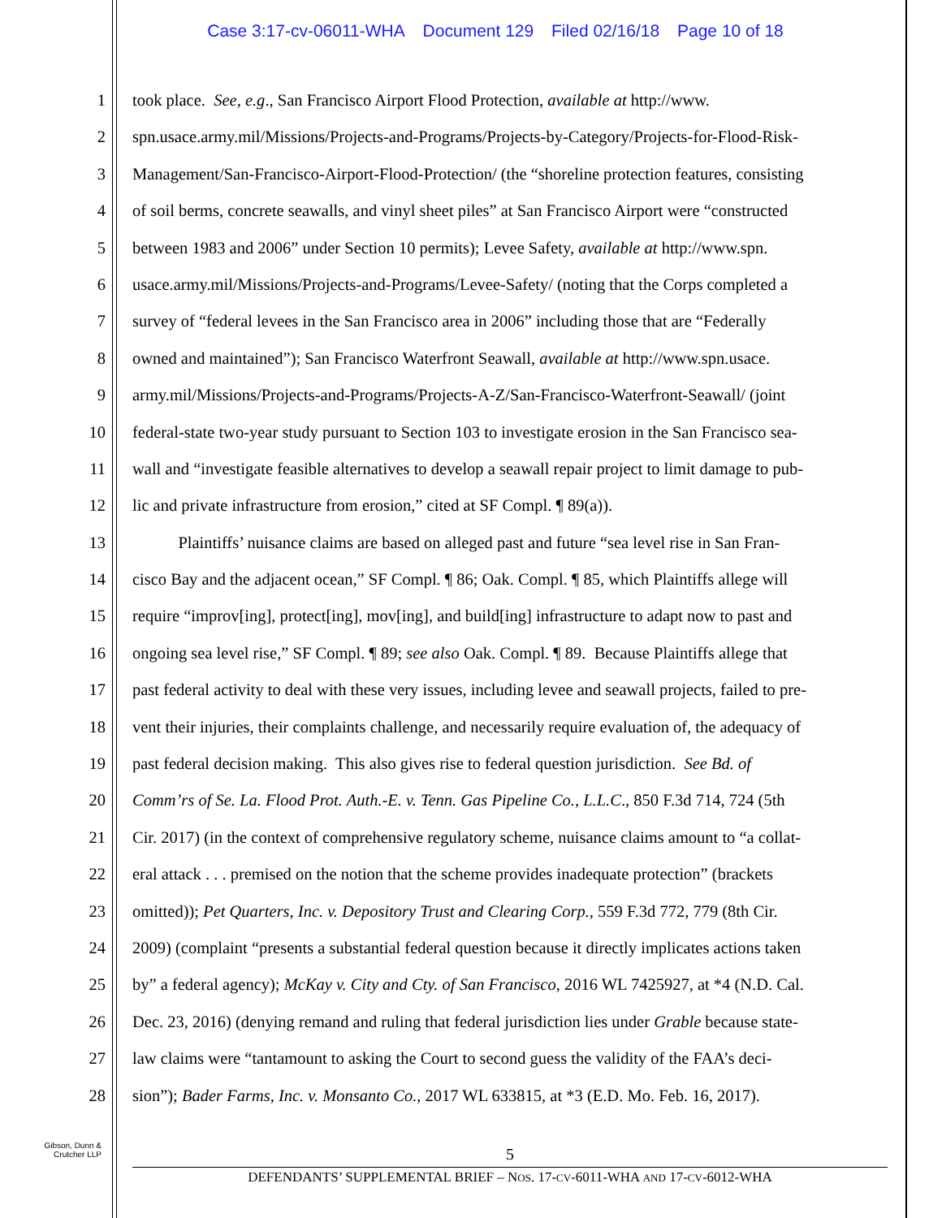Case 3:17-cv-06011-WHA Document 129 Filed 02/16/18 Page 10 of 18
1 took place. See, e.g., San Francisco Airport Flood Protection, available at http://www.
2 spn.usace.army.mil/Missions/Projects-and-Programs/Projects-by-Category/Projects-for-Flood-Risk-
3 Management/San-Francisco-Airport-Flood-Protection/ (the “shoreline protection features, consisting
4 of soil berms, concrete seawalls, and vinyl sheet piles” at San Francisco Airport were “constructed
5 between 1983 and 2006” under Section 10 permits); Levee Safety, available at http://www.spn.
6 usace.army.mil/Missions/Projects-and-Programs/Levee-Safety/ (noting that the Corps completed a
7 survey of “federal levees in the San Francisco area in 2006” including those that are “Federally
8 owned and maintained”); San Francisco Waterfront Seawall, available at http://www.spn.usace.
9 army.mil/Missions/Projects-and-Programs/Projects-A-Z/San-Francisco-Waterfront-Seawall/ (joint
10 federal-state two-year study pursuant to Section 103 to investigate erosion in the San Francisco sea-
11 wall and “investigate feasible alternatives to develop a seawall repair project to limit damage to pub-
12 lic and private infrastructure from erosion,” cited at SF Compl. ¶ 89(a)).
13 Plaintiffs’ nuisance claims are based on alleged past and future “sea level rise in San Fran-
14 cisco Bay and the adjacent ocean,” SF Compl. ¶ 86; Oak. Compl. ¶ 85, which Plaintiffs allege will
15 require “improv[ing], protect[ing], mov[ing], and build[ing] infrastructure to adapt now to past and
16 ongoing sea level rise,” SF Compl. ¶ 89; see also Oak. Compl. ¶ 89. Because Plaintiffs allege that
17 past federal activity to deal with these very issues, including levee and seawall projects, failed to pre-
18 vent their injuries, their complaints challenge, and necessarily require evaluation of, the adequacy of
19 past federal decision making. This also gives rise to federal question jurisdiction. See Bd. of
20 Comm’rs of Se. La. Flood Prot. Auth.-E. v. Tenn. Gas Pipeline Co., L.L.C., 850 F.3d 714, 724 (5th
21 Cir. 2017) (in the context of comprehensive regulatory scheme, nuisance claims amount to “a collat-
22 eral attack . . . premised on the notion that the scheme provides inadequate protection” (brackets
23 omitted)); Pet Quarters, Inc. v. Depository Trust and Clearing Corp., 559 F.3d 772, 779 (8th Cir.
24 2009) (complaint “presents a substantial federal question because it directly implicates actions taken
25 by” a federal agency); McKay v. City and Cty. of San Francisco, 2016 WL 7425927, at *4 (N.D. Cal.
26 Dec. 23, 2016) (denying remand and ruling that federal jurisdiction lies under Grable because state-
27 law claims were “tantamount to asking the Court to second guess the validity of the FAA’s deci-
28 sion”); Bader Farms, Inc. v. Monsanto Co., 2017 WL 633815, at *3 (E.D. Mo. Feb. 16, 2017).
Gibson, Dunn &
Crutcher LLP
5
DEFENDANTS’ SUPPLEMENTAL BRIEF – NOS. 17-CV-6011-WHA AND 17-CV-6012-WHA